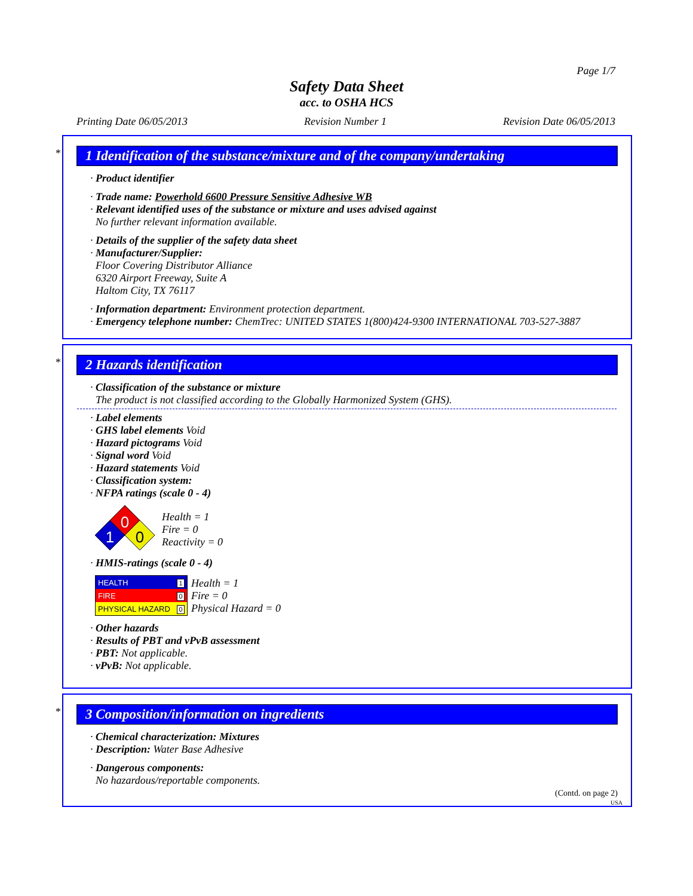Page 1/7
Safety Data Sheet
acc. to OSHA HCS
Printing Date 06/05/2013 Revision Number 1 Revision Date 06/05/2013
*
1 Identification of the substance/mixture and of the company/undertaking
· Product identifier
· Trade name: Powerhold 6600 Pressure Sensitive Adhesive WB
· Relevant identified uses of the substance or mixture and uses advised against
No further relevant information available.
· Details of the supplier of the safety data sheet
· Manufacturer/Supplier:
Floor Covering Distributor Alliance
6320 Airport Freeway, Suite A
Haltom City, TX 76117
· Information department: Environment protection department.
· Emergency telephone number: ChemTrec: UNITED STATES 1(800)424-9300 INTERNATIONAL 703-527-3887
*
2 Hazards identification
· Classification of the substance or mixture
The product is not classified according to the Globally Harmonized System (GHS).
· Label elements
· GHS label elements Void
· Hazard pictograms Void
· Signal word Void
· Hazard statements Void
· Classification system:
· NFPA ratings (scale 0 - 4)
0
1
0
Health = 1
Fire = 0
Reactivity = 0
· HMIS-ratings (scale 0 - 4)
| HEALTH | 1 |
| FIRE | 0 |
| PHYSICAL HAZARD | 0 |
Health = 1
Fire = 0
Physical Hazard = 0
· Other hazards
· Results of PBT and vPvB assessment
· PBT: Not applicable.
· vPvB: Not applicable.
*
3 Composition/information on ingredients
· Chemical characterization: Mixtures
· Description: Water Base Adhesive
· Dangerous components:
No hazardous/reportable components.
(Contd. on page 2)
USA